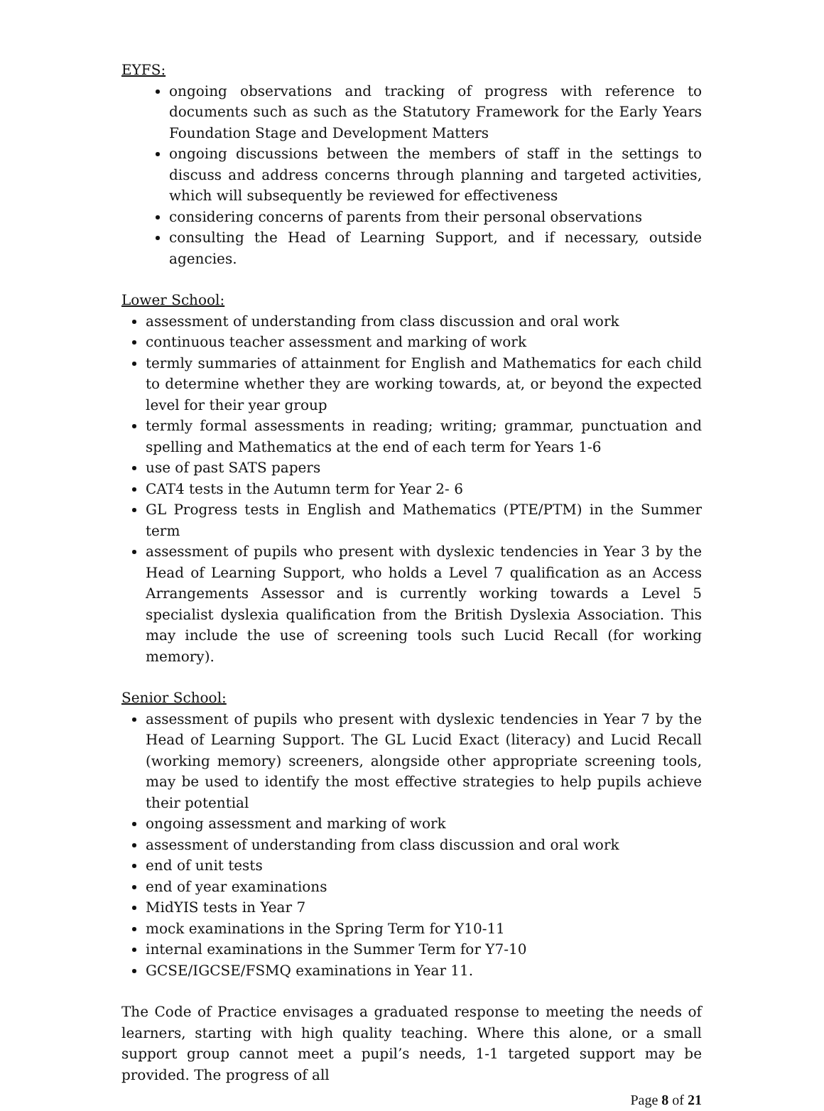EYFS:
ongoing observations and tracking of progress with reference to documents such as such as the Statutory Framework for the Early Years Foundation Stage and Development Matters
ongoing discussions between the members of staff in the settings to discuss and address concerns through planning and targeted activities, which will subsequently be reviewed for effectiveness
considering concerns of parents from their personal observations
consulting the Head of Learning Support, and if necessary, outside agencies.
Lower School:
assessment of understanding from class discussion and oral work
continuous teacher assessment and marking of work
termly summaries of attainment for English and Mathematics for each child to determine whether they are working towards, at, or beyond the expected level for their year group
termly formal assessments in reading; writing; grammar, punctuation and spelling and Mathematics at the end of each term for Years 1-6
use of past SATS papers
CAT4 tests in the Autumn term for Year 2- 6
GL Progress tests in English and Mathematics (PTE/PTM) in the Summer term
assessment of pupils who present with dyslexic tendencies in Year 3 by the Head of Learning Support, who holds a Level 7 qualification as an Access Arrangements Assessor and is currently working towards a Level 5 specialist dyslexia qualification from the British Dyslexia Association. This may include the use of screening tools such Lucid Recall (for working memory).
Senior School:
assessment of pupils who present with dyslexic tendencies in Year 7 by the Head of Learning Support. The GL Lucid Exact (literacy) and Lucid Recall (working memory) screeners, alongside other appropriate screening tools, may be used to identify the most effective strategies to help pupils achieve their potential
ongoing assessment and marking of work
assessment of understanding from class discussion and oral work
end of unit tests
end of year examinations
MidYIS tests in Year 7
mock examinations in the Spring Term for Y10-11
internal examinations in the Summer Term for Y7-10
GCSE/IGCSE/FSMQ examinations in Year 11.
The Code of Practice envisages a graduated response to meeting the needs of learners, starting with high quality teaching. Where this alone, or a small support group cannot meet a pupil’s needs, 1-1 targeted support may be provided. The progress of all
Page 8 of 21